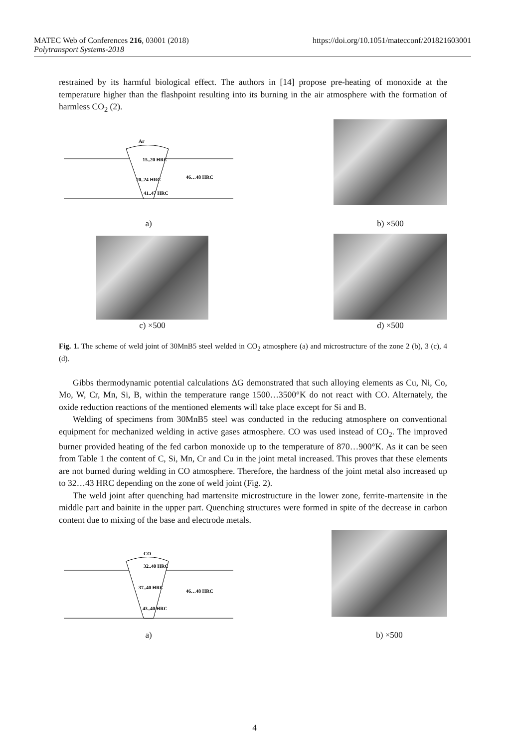https://doi.org/10.1051/matecconf/201821603001 MATEC Web of Conferences 216, 03001 (2018)
Polytransport Systems-2018
restrained by its harmful biological effect. The authors in [14] propose pre-heating of monoxide at the temperature higher than the flashpoint resulting into its burning in the air atmosphere with the formation of harmless CO<sub>2</sub> (2).
Ar
15..20 HRC
20..24 HRC
46…48 HRC
41..47 HRC
a)
b) ×500
c) ×500
d) ×500
Fig. 1. The scheme of weld joint of 30MnB5 steel welded in CO<sub>2</sub> atmosphere (a) and microstructure of the zone 2 (b), 3 (c), 4 (d).
Gibbs thermodynamic potential calculations ΔG demonstrated that such alloying elements as Cu, Ni, Co, Mo, W, Cr, Mn, Si, B, within the temperature range 1500…3500°K do not react with CO. Alternately, the oxide reduction reactions of the mentioned elements will take place except for Si and B.
Welding of specimens from 30MnB5 steel was conducted in the reducing atmosphere on conventional equipment for mechanized welding in active gases atmosphere. CO was used instead of CO<sub>2</sub>. The improved burner provided heating of the fed carbon monoxide up to the temperature of 870…900°K. As it can be seen from Table 1 the content of C, Si, Mn, Cr and Cu in the joint metal increased. This proves that these elements are not burned during welding in CO atmosphere. Therefore, the hardness of the joint metal also increased up to 32…43 HRC depending on the zone of weld joint (Fig. 2).
The weld joint after quenching had martensite microstructure in the lower zone, ferrite-martensite in the middle part and bainite in the upper part. Quenching structures were formed in spite of the decrease in carbon content due to mixing of the base and electrode metals.
CO
32..40 HRC
37..40 HRC
46…48 HRC
43..40 HRC
a)
b) ×500
4